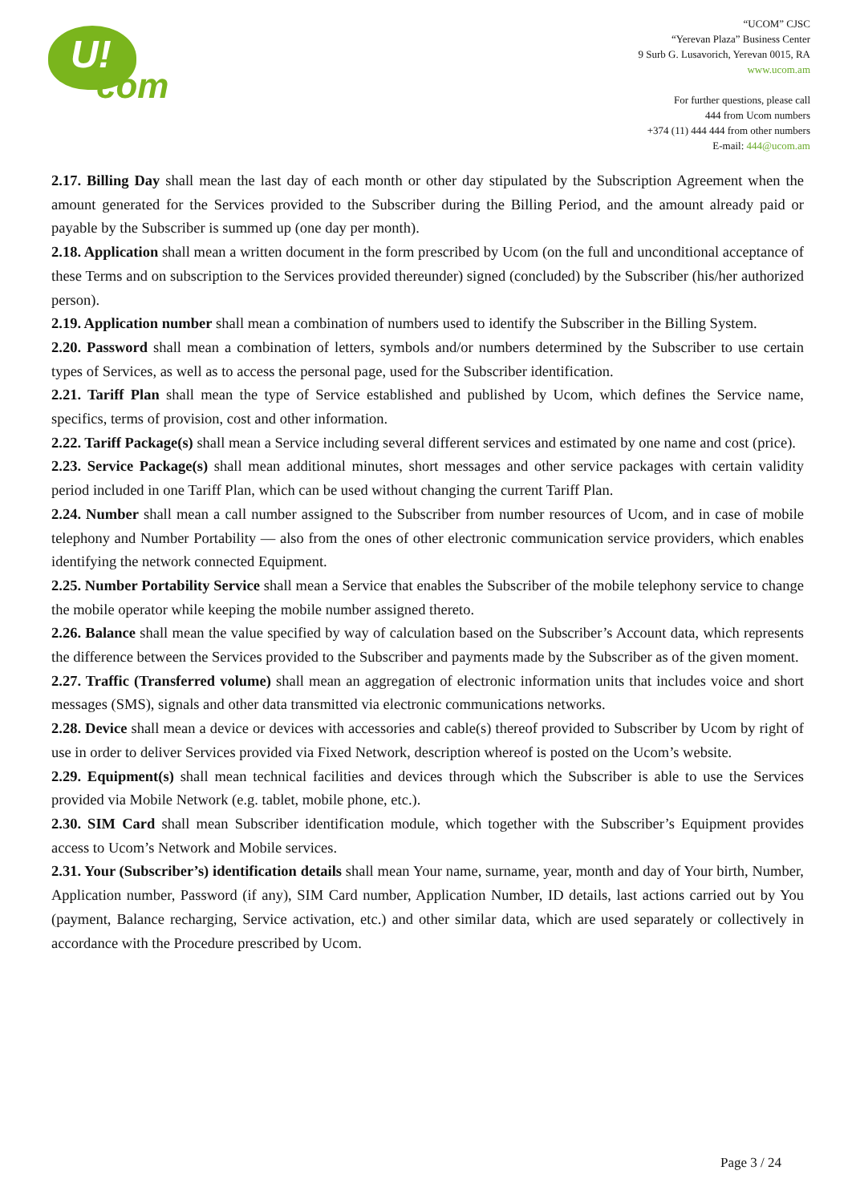U!
com
“UCOM” CJSC
“Yerevan Plaza” Business Center
9 Surb G. Lusavorich, Yerevan 0015, RA
www.ucom.am
For further questions, please call
444 from Ucom numbers
+374 (11) 444 444 from other numbers
E-mail: 444@ucom.am
2.17. Billing Day shall mean the last day of each month or other day stipulated by the Subscription Agreement when the amount generated for the Services provided to the Subscriber during the Billing Period, and the amount already paid or payable by the Subscriber is summed up (one day per month).
2.18. Application shall mean a written document in the form prescribed by Ucom (on the full and unconditional acceptance of these Terms and on subscription to the Services provided thereunder) signed (concluded) by the Subscriber (his/her authorized person).
2.19. Application number shall mean a combination of numbers used to identify the Subscriber in the Billing System.
2.20. Password shall mean a combination of letters, symbols and/or numbers determined by the Subscriber to use certain types of Services, as well as to access the personal page, used for the Subscriber identification.
2.21. Tariff Plan shall mean the type of Service established and published by Ucom, which defines the Service name, specifics, terms of provision, cost and other information.
2.22. Tariff Package(s) shall mean a Service including several different services and estimated by one name and cost (price).
2.23. Service Package(s) shall mean additional minutes, short messages and other service packages with certain validity period included in one Tariff Plan, which can be used without changing the current Tariff Plan.
2.24. Number shall mean a call number assigned to the Subscriber from number resources of Ucom, and in case of mobile telephony and Number Portability — also from the ones of other electronic communication service providers, which enables identifying the network connected Equipment.
2.25. Number Portability Service shall mean a Service that enables the Subscriber of the mobile telephony service to change the mobile operator while keeping the mobile number assigned thereto.
2.26. Balance shall mean the value specified by way of calculation based on the Subscriber’s Account data, which represents the difference between the Services provided to the Subscriber and payments made by the Subscriber as of the given moment.
2.27. Traffic (Transferred volume) shall mean an aggregation of electronic information units that includes voice and short messages (SMS), signals and other data transmitted via electronic communications networks.
2.28. Device shall mean a device or devices with accessories and cable(s) thereof provided to Subscriber by Ucom by right of use in order to deliver Services provided via Fixed Network, description whereof is posted on the Ucom’s website.
2.29. Equipment(s) shall mean technical facilities and devices through which the Subscriber is able to use the Services provided via Mobile Network (e.g. tablet, mobile phone, etc.).
2.30. SIM Card shall mean Subscriber identification module, which together with the Subscriber’s Equipment provides access to Ucom’s Network and Mobile services.
2.31. Your (Subscriber’s) identification details shall mean Your name, surname, year, month and day of Your birth, Number, Application number, Password (if any), SIM Card number, Application Number, ID details, last actions carried out by You (payment, Balance recharging, Service activation, etc.) and other similar data, which are used separately or collectively in accordance with the Procedure prescribed by Ucom.
Page 3 / 24